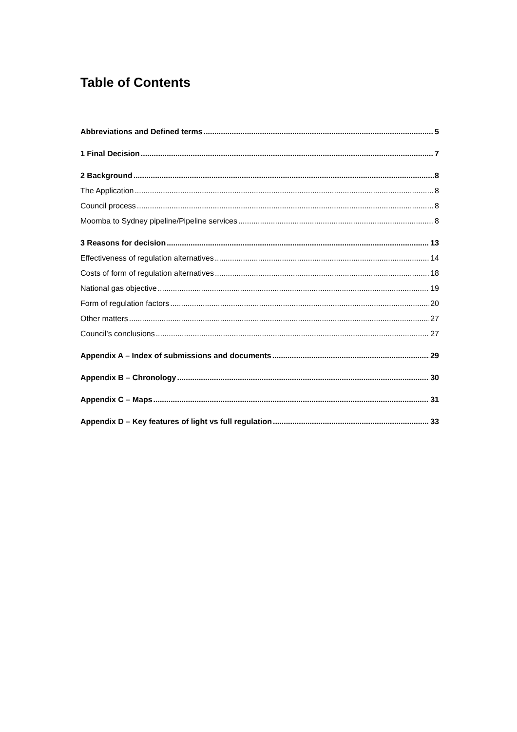Table of Contents
Abbreviations and Defined terms 5
1 Final Decision 7
2 Background 8
The Application 8
Council process 8
Moomba to Sydney pipeline/Pipeline services 8
3 Reasons for decision 13
Effectiveness of regulation alternatives 14
Costs of form of regulation alternatives 18
National gas objective 19
Form of regulation factors 20
Other matters 27
Council’s conclusions 27
Appendix A – Index of submissions and documents 29
Appendix B – Chronology 30
Appendix C – Maps 31
Appendix D – Key features of light vs full regulation 33